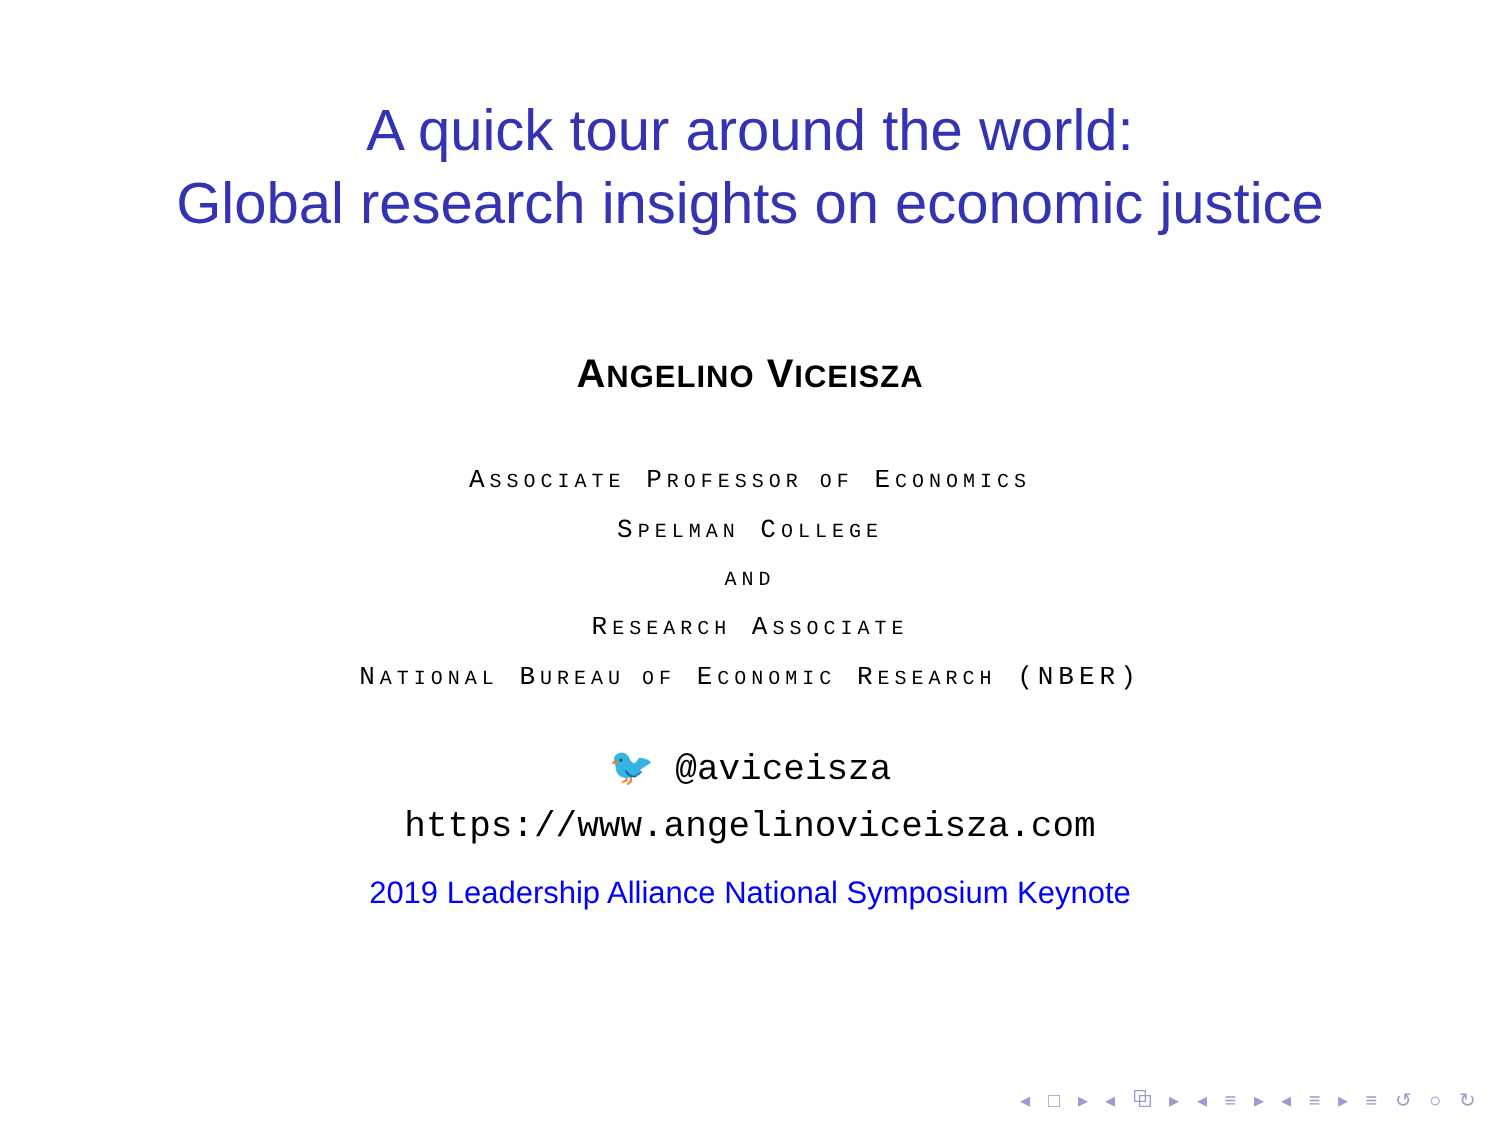A quick tour around the world:
Global research insights on economic justice
ANGELINO VICEISZA
ASSOCIATE PROFESSOR OF ECONOMICS
SPELMAN COLLEGE
AND
RESEARCH ASSOCIATE
NATIONAL BUREAU OF ECONOMIC RESEARCH (NBER)
🐦 @aviceisza
https://www.angelinoviceisza.com
2019 Leadership Alliance National Symposium Keynote
◂ □ ▸ ◂ ⧉ ▸ ◂ ≡ ▸ ◂ ≡ ▸ ≡ ↺ ○ ↻